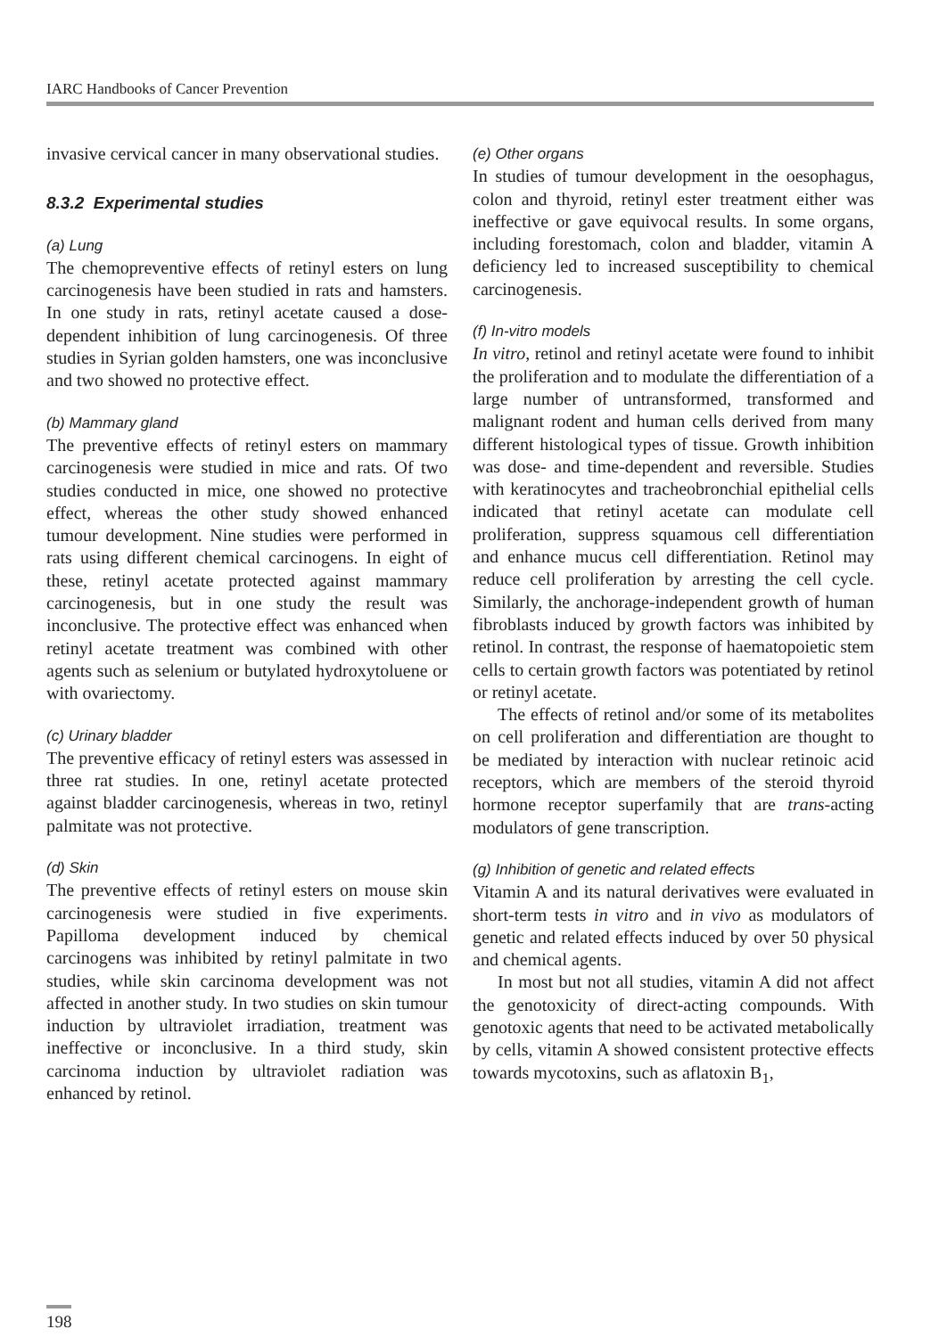IARC Handbooks of Cancer Prevention
invasive cervical cancer in many observational studies.
8.3.2 Experimental studies
(a) Lung
The chemopreventive effects of retinyl esters on lung carcinogenesis have been studied in rats and hamsters. In one study in rats, retinyl acetate caused a dose-dependent inhibition of lung carcinogenesis. Of three studies in Syrian golden hamsters, one was inconclusive and two showed no protective effect.
(b) Mammary gland
The preventive effects of retinyl esters on mammary carcinogenesis were studied in mice and rats. Of two studies conducted in mice, one showed no protective effect, whereas the other study showed enhanced tumour development. Nine studies were performed in rats using different chemical carcinogens. In eight of these, retinyl acetate protected against mammary carcinogenesis, but in one study the result was inconclusive. The protective effect was enhanced when retinyl acetate treatment was combined with other agents such as selenium or butylated hydroxytoluene or with ovariectomy.
(c) Urinary bladder
The preventive efficacy of retinyl esters was assessed in three rat studies. In one, retinyl acetate protected against bladder carcinogenesis, whereas in two, retinyl palmitate was not protective.
(d) Skin
The preventive effects of retinyl esters on mouse skin carcinogenesis were studied in five experiments. Papilloma development induced by chemical carcinogens was inhibited by retinyl palmitate in two studies, while skin carcinoma development was not affected in another study. In two studies on skin tumour induction by ultraviolet irradiation, treatment was ineffective or inconclusive. In a third study, skin carcinoma induction by ultraviolet radiation was enhanced by retinol.
(e) Other organs
In studies of tumour development in the oesophagus, colon and thyroid, retinyl ester treatment either was ineffective or gave equivocal results. In some organs, including forestomach, colon and bladder, vitamin A deficiency led to increased susceptibility to chemical carcinogenesis.
(f) In-vitro models
In vitro, retinol and retinyl acetate were found to inhibit the proliferation and to modulate the differentiation of a large number of untransformed, transformed and malignant rodent and human cells derived from many different histological types of tissue. Growth inhibition was dose- and time-dependent and reversible. Studies with keratinocytes and tracheobronchial epithelial cells indicated that retinyl acetate can modulate cell proliferation, suppress squamous cell differentiation and enhance mucus cell differentiation. Retinol may reduce cell proliferation by arresting the cell cycle. Similarly, the anchorage-independent growth of human fibroblasts induced by growth factors was inhibited by retinol. In contrast, the response of haematopoietic stem cells to certain growth factors was potentiated by retinol or retinyl acetate.
The effects of retinol and/or some of its metabolites on cell proliferation and differentiation are thought to be mediated by interaction with nuclear retinoic acid receptors, which are members of the steroid thyroid hormone receptor superfamily that are trans-acting modulators of gene transcription.
(g) Inhibition of genetic and related effects
Vitamin A and its natural derivatives were evaluated in short-term tests in vitro and in vivo as modulators of genetic and related effects induced by over 50 physical and chemical agents.
In most but not all studies, vitamin A did not affect the genotoxicity of direct-acting compounds. With genotoxic agents that need to be activated metabolically by cells, vitamin A showed consistent protective effects towards mycotoxins, such as aflatoxin B<sub>1</sub>,
198